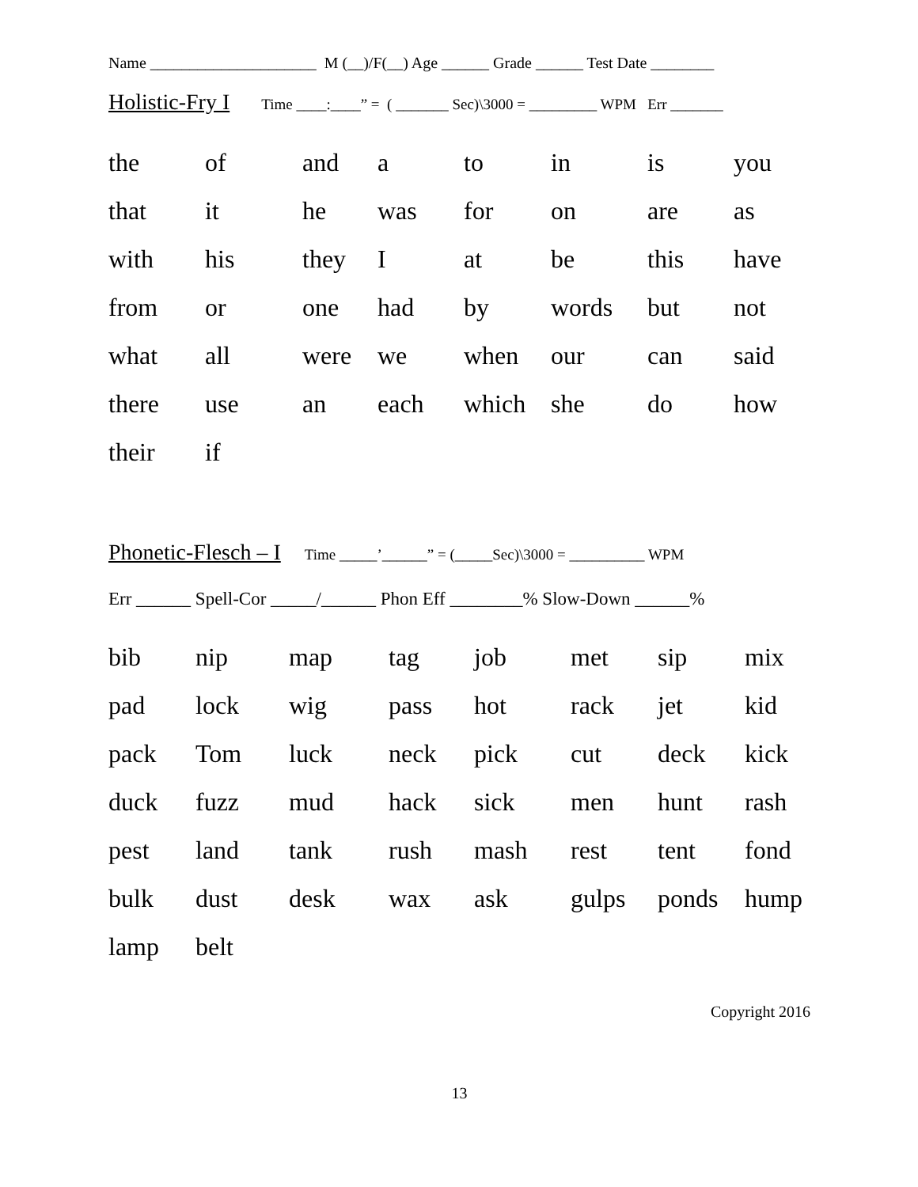Name _____________________ M (__)/F(__) Age ______ Grade ______ Test Date ________
Holistic-Fry I Time ____:____” = ( _______ Sec)\3000 = _________ WPM Err _______
| the | of | and | a | to | in | is | you |
| that | it | he | was | for | on | are | as |
| with | his | they | I | at | be | this | have |
| from | or | one | had | by | words | but | not |
| what | all | were | we | when | our | can | said |
| there | use | an | each | which | she | do | how |
| their | if | | | | | | |
Phonetic-Flesch – I Time _____’______” = (_____Sec)\3000 = __________ WPM
Err ______ Spell-Cor _____/______ Phon Eff ________% Slow-Down ______%
| bib | nip | map | tag | job | met | sip | mix |
| pad | lock | wig | pass | hot | rack | jet | kid |
| pack | Tom | luck | neck | pick | cut | deck | kick |
| duck | fuzz | mud | hack | sick | men | hunt | rash |
| pest | land | tank | rush | mash | rest | tent | fond |
| bulk | dust | desk | wax | ask | gulps | ponds | hump |
| lamp | belt | | | | | | |
Copyright 2016
13